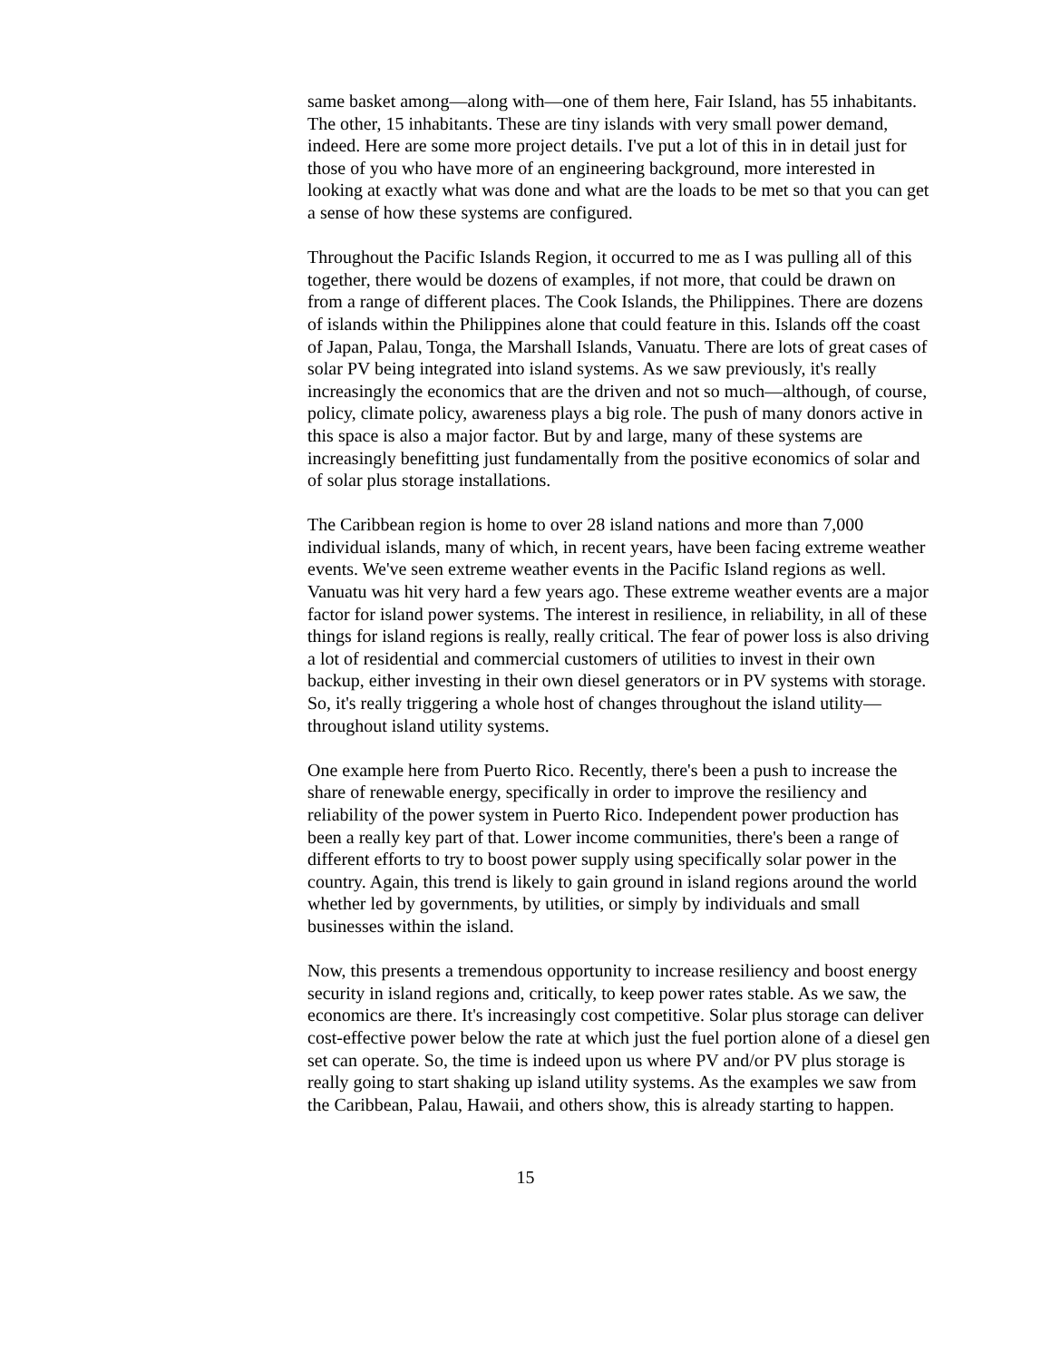same basket among—along with—one of them here, Fair Island, has 55 inhabitants. The other, 15 inhabitants. These are tiny islands with very small power demand, indeed. Here are some more project details. I've put a lot of this in in detail just for those of you who have more of an engineering background, more interested in looking at exactly what was done and what are the loads to be met so that you can get a sense of how these systems are configured.
Throughout the Pacific Islands Region, it occurred to me as I was pulling all of this together, there would be dozens of examples, if not more, that could be drawn on from a range of different places. The Cook Islands, the Philippines. There are dozens of islands within the Philippines alone that could feature in this. Islands off the coast of Japan, Palau, Tonga, the Marshall Islands, Vanuatu. There are lots of great cases of solar PV being integrated into island systems. As we saw previously, it's really increasingly the economics that are the driven and not so much—although, of course, policy, climate policy, awareness plays a big role. The push of many donors active in this space is also a major factor. But by and large, many of these systems are increasingly benefitting just fundamentally from the positive economics of solar and of solar plus storage installations.
The Caribbean region is home to over 28 island nations and more than 7,000 individual islands, many of which, in recent years, have been facing extreme weather events. We've seen extreme weather events in the Pacific Island regions as well. Vanuatu was hit very hard a few years ago. These extreme weather events are a major factor for island power systems. The interest in resilience, in reliability, in all of these things for island regions is really, really critical. The fear of power loss is also driving a lot of residential and commercial customers of utilities to invest in their own backup, either investing in their own diesel generators or in PV systems with storage. So, it's really triggering a whole host of changes throughout the island utility—throughout island utility systems.
One example here from Puerto Rico. Recently, there's been a push to increase the share of renewable energy, specifically in order to improve the resiliency and reliability of the power system in Puerto Rico. Independent power production has been a really key part of that. Lower income communities, there's been a range of different efforts to try to boost power supply using specifically solar power in the country. Again, this trend is likely to gain ground in island regions around the world whether led by governments, by utilities, or simply by individuals and small businesses within the island.
Now, this presents a tremendous opportunity to increase resiliency and boost energy security in island regions and, critically, to keep power rates stable. As we saw, the economics are there. It's increasingly cost competitive. Solar plus storage can deliver cost-effective power below the rate at which just the fuel portion alone of a diesel gen set can operate. So, the time is indeed upon us where PV and/or PV plus storage is really going to start shaking up island utility systems. As the examples we saw from the Caribbean, Palau, Hawaii, and others show, this is already starting to happen.
15